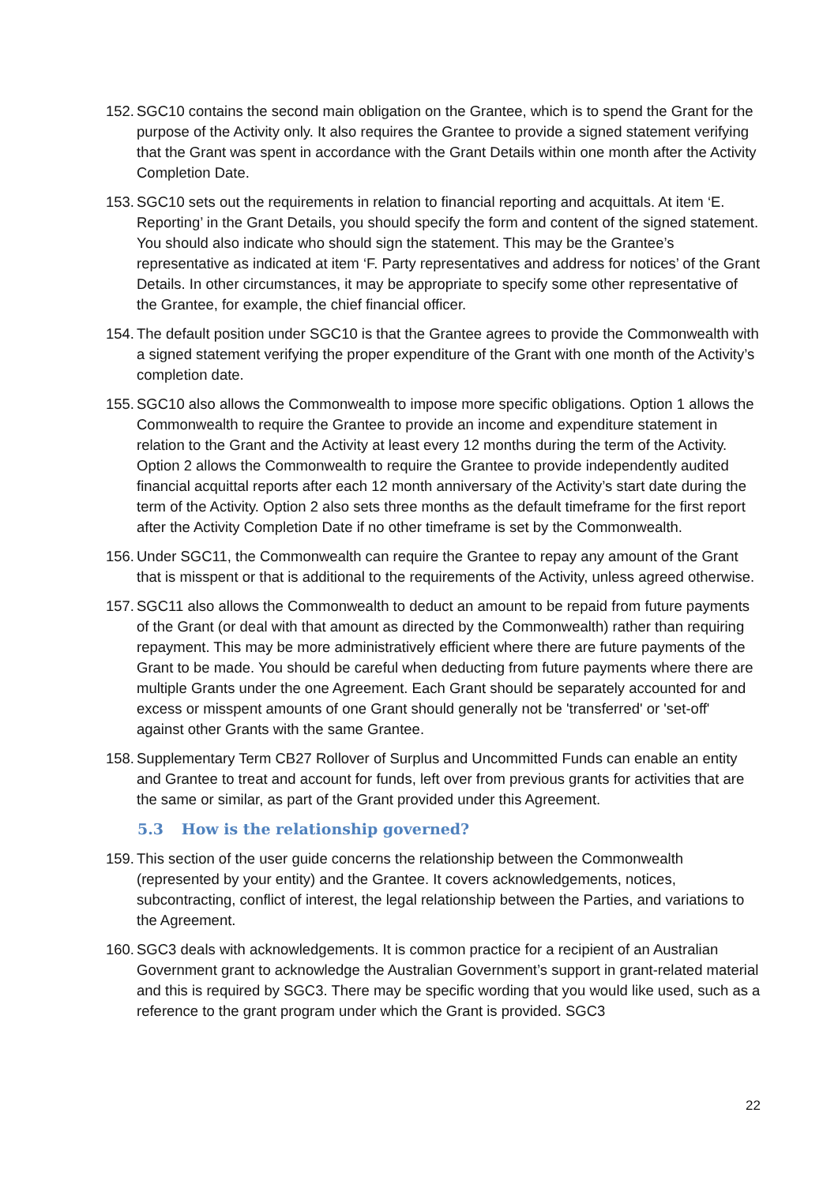152.
SGC10 contains the second main obligation on the Grantee, which is to spend the Grant for the purpose of the Activity only. It also requires the Grantee to provide a signed statement verifying that the Grant was spent in accordance with the Grant Details within one month after the Activity Completion Date.
153.
SGC10 sets out the requirements in relation to financial reporting and acquittals. At item ‘E. Reporting’ in the Grant Details, you should specify the form and content of the signed statement. You should also indicate who should sign the statement. This may be the Grantee’s representative as indicated at item ‘F. Party representatives and address for notices’ of the Grant Details. In other circumstances, it may be appropriate to specify some other representative of the Grantee, for example, the chief financial officer.
154.
The default position under SGC10 is that the Grantee agrees to provide the Commonwealth with a signed statement verifying the proper expenditure of the Grant with one month of the Activity’s completion date.
155.
SGC10 also allows the Commonwealth to impose more specific obligations. Option 1 allows the Commonwealth to require the Grantee to provide an income and expenditure statement in relation to the Grant and the Activity at least every 12 months during the term of the Activity. Option 2 allows the Commonwealth to require the Grantee to provide independently audited financial acquittal reports after each 12 month anniversary of the Activity’s start date during the term of the Activity. Option 2 also sets three months as the default timeframe for the first report after the Activity Completion Date if no other timeframe is set by the Commonwealth.
156.
Under SGC11, the Commonwealth can require the Grantee to repay any amount of the Grant that is misspent or that is additional to the requirements of the Activity, unless agreed otherwise.
157.
SGC11 also allows the Commonwealth to deduct an amount to be repaid from future payments of the Grant (or deal with that amount as directed by the Commonwealth) rather than requiring repayment. This may be more administratively efficient where there are future payments of the Grant to be made. You should be careful when deducting from future payments where there are multiple Grants under the one Agreement. Each Grant should be separately accounted for and excess or misspent amounts of one Grant should generally not be 'transferred' or 'set-off' against other Grants with the same Grantee.
158.
Supplementary Term CB27 Rollover of Surplus and Uncommitted Funds can enable an entity and Grantee to treat and account for funds, left over from previous grants for activities that are the same or similar, as part of the Grant provided under this Agreement.
5.3 How is the relationship governed?
159.
This section of the user guide concerns the relationship between the Commonwealth (represented by your entity) and the Grantee. It covers acknowledgements, notices, subcontracting, conflict of interest, the legal relationship between the Parties, and variations to the Agreement.
160.
SGC3 deals with acknowledgements. It is common practice for a recipient of an Australian Government grant to acknowledge the Australian Government’s support in grant-related material and this is required by SGC3. There may be specific wording that you would like used, such as a reference to the grant program under which the Grant is provided. SGC3
22